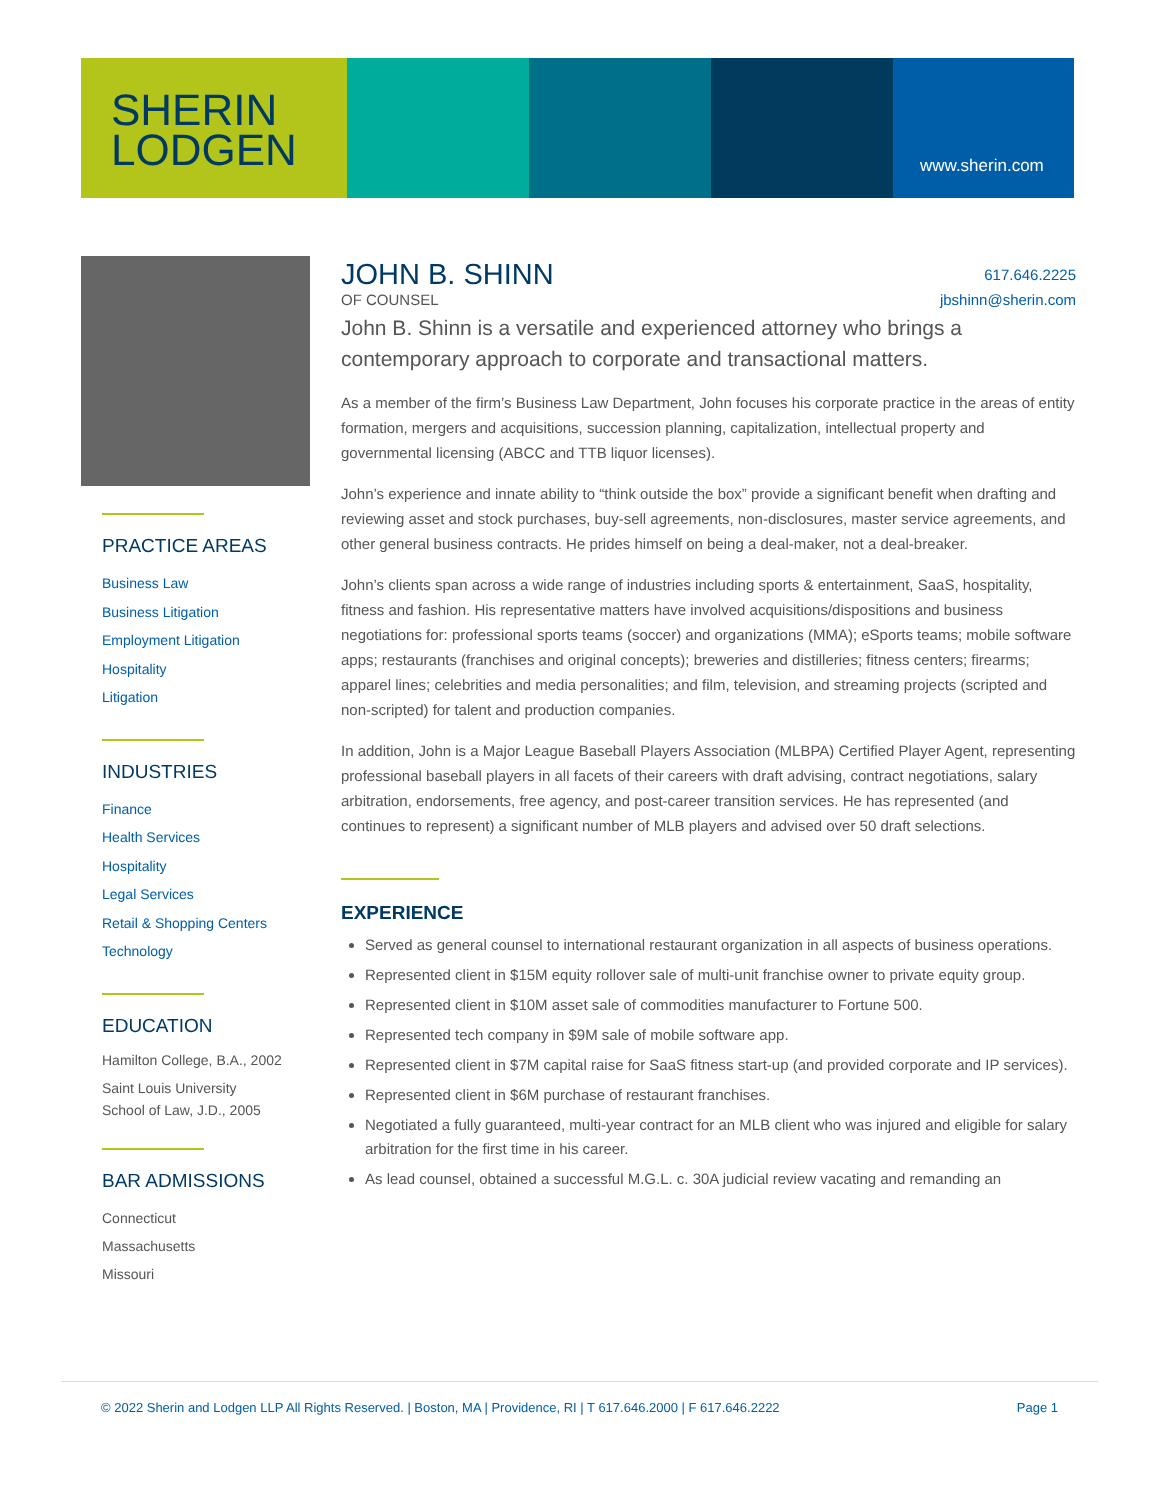SHERIN
LODGEN
www.sherin.com
PRACTICE AREAS
Business Law
Business Litigation
Employment Litigation
Hospitality
Litigation
INDUSTRIES
Finance
Health Services
Hospitality
Legal Services
Retail & Shopping Centers
Technology
EDUCATION
Hamilton College, B.A., 2002
Saint Louis University
School of Law, J.D., 2005
BAR ADMISSIONS
Connecticut
Massachusetts
Missouri
617.646.2225
jbshinn@sherin.com
JOHN B. SHINN
OF COUNSEL
John B. Shinn is a versatile and experienced attorney who brings a contemporary approach to corporate and transactional matters.
As a member of the firm’s Business Law Department, John focuses his corporate practice in the areas of entity formation, mergers and acquisitions, succession planning, capitalization, intellectual property and governmental licensing (ABCC and TTB liquor licenses).
John’s experience and innate ability to “think outside the box” provide a significant benefit when drafting and reviewing asset and stock purchases, buy-sell agreements, non-disclosures, master service agreements, and other general business contracts. He prides himself on being a deal-maker, not a deal-breaker.
John’s clients span across a wide range of industries including sports & entertainment, SaaS, hospitality, fitness and fashion. His representative matters have involved acquisitions/dispositions and business negotiations for: professional sports teams (soccer) and organizations (MMA); eSports teams; mobile software apps; restaurants (franchises and original concepts); breweries and distilleries; fitness centers; firearms; apparel lines; celebrities and media personalities; and film, television, and streaming projects (scripted and non-scripted) for talent and production companies.
In addition, John is a Major League Baseball Players Association (MLBPA) Certified Player Agent, representing professional baseball players in all facets of their careers with draft advising, contract negotiations, salary arbitration, endorsements, free agency, and post-career transition services. He has represented (and continues to represent) a significant number of MLB players and advised over 50 draft selections.
EXPERIENCE
Served as general counsel to international restaurant organization in all aspects of business operations.
Represented client in $15M equity rollover sale of multi-unit franchise owner to private equity group.
Represented client in $10M asset sale of commodities manufacturer to Fortune 500.
Represented tech company in $9M sale of mobile software app.
Represented client in $7M capital raise for SaaS fitness start-up (and provided corporate and IP services).
Represented client in $6M purchase of restaurant franchises.
Negotiated a fully guaranteed, multi-year contract for an MLB client who was injured and eligible for salary arbitration for the first time in his career.
As lead counsel, obtained a successful M.G.L. c. 30A judicial review vacating and remanding an
© 2022 Sherin and Lodgen LLP All Rights Reserved. | Boston, MA | Providence, RI | T 617.646.2000 | F 617.646.2222 Page 1